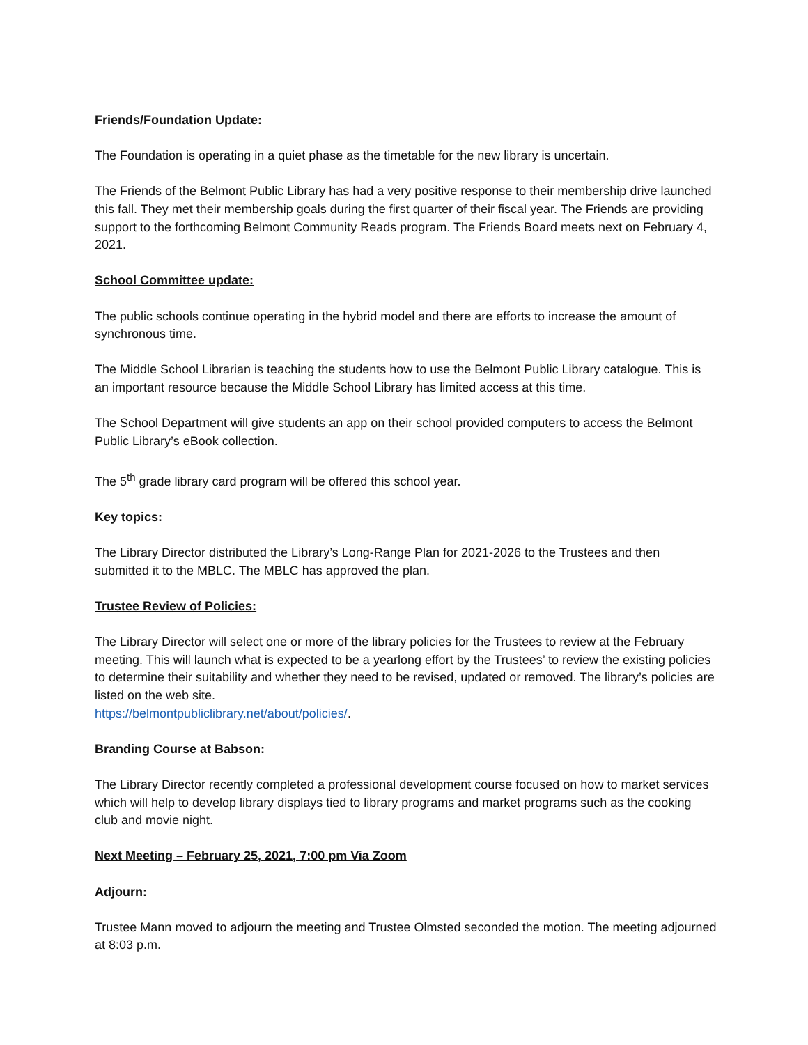Friends/Foundation Update:
The Foundation is operating in a quiet phase as the timetable for the new library is uncertain.
The Friends of the Belmont Public Library has had a very positive response to their membership drive launched this fall. They met their membership goals during the first quarter of their fiscal year. The Friends are providing support to the forthcoming Belmont Community Reads program. The Friends Board meets next on February 4, 2021.
School Committee update:
The public schools continue operating in the hybrid model and there are efforts to increase the amount of synchronous time.
The Middle School Librarian is teaching the students how to use the Belmont Public Library catalogue. This is an important resource because the Middle School Library has limited access at this time.
The School Department will give students an app on their school provided computers to access the Belmont Public Library’s eBook collection.
The 5<sup>th</sup> grade library card program will be offered this school year.
Key topics:
The Library Director distributed the Library’s Long-Range Plan for 2021-2026 to the Trustees and then submitted it to the MBLC. The MBLC has approved the plan.
Trustee Review of Policies:
The Library Director will select one or more of the library policies for the Trustees to review at the February meeting. This will launch what is expected to be a yearlong effort by the Trustees’ to review the existing policies to determine their suitability and whether they need to be revised, updated or removed. The library’s policies are listed on the web site.
https://belmontpubliclibrary.net/about/policies/.
Branding Course at Babson:
The Library Director recently completed a professional development course focused on how to market services which will help to develop library displays tied to library programs and market programs such as the cooking club and movie night.
Next Meeting – February 25, 2021, 7:00 pm Via Zoom
Adjourn:
Trustee Mann moved to adjourn the meeting and Trustee Olmsted seconded the motion. The meeting adjourned at 8:03 p.m.